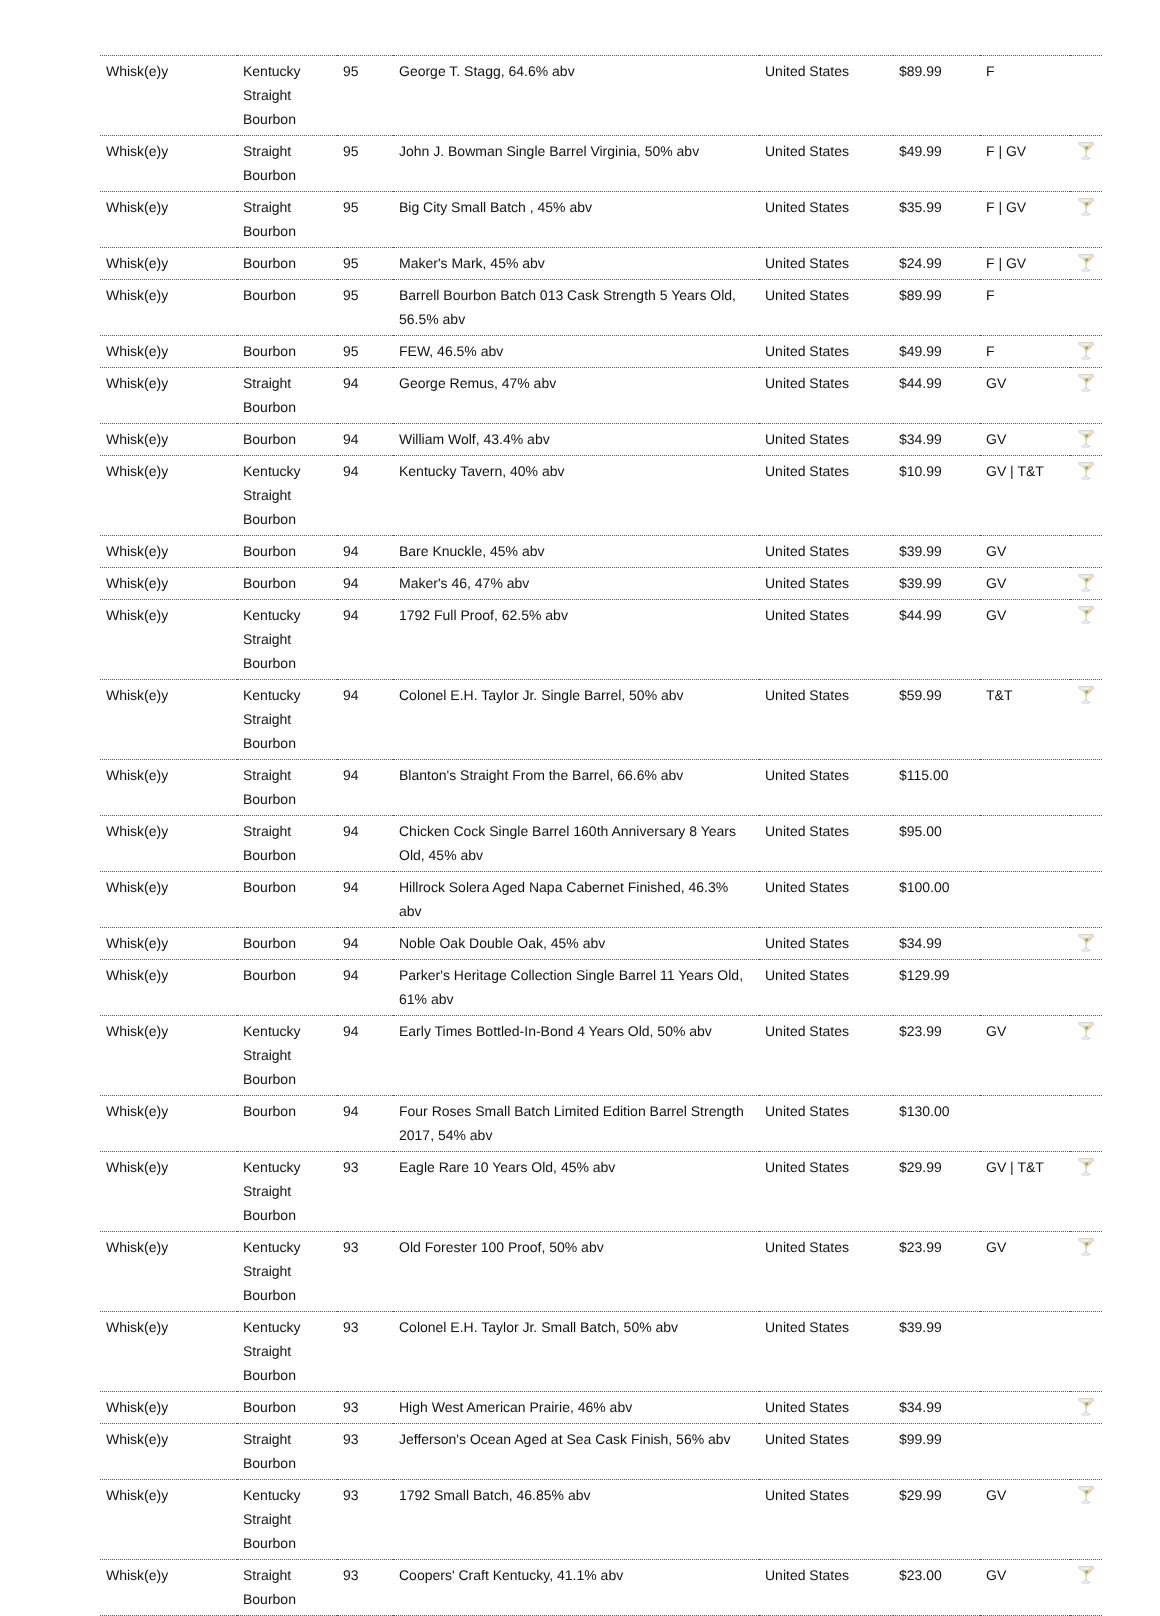| Whisk(e)y | Kentucky Straight Bourbon | 95 | George T. Stagg, 64.6% abv | United States | $89.99 | F | |
| Whisk(e)y | Straight Bourbon | 95 | John J. Bowman Single Barrel Virginia, 50% abv | United States | $49.99 | F / GV | 🍸 |
| Whisk(e)y | Straight Bourbon | 95 | Big City Small Batch , 45% abv | United States | $35.99 | F / GV | 🍸 |
| Whisk(e)y | Bourbon | 95 | Maker's Mark, 45% abv | United States | $24.99 | F / GV | 🍸 |
| Whisk(e)y | Bourbon | 95 | Barrell Bourbon Batch 013 Cask Strength 5 Years Old, 56.5% abv | United States | $89.99 | F | |
| Whisk(e)y | Bourbon | 95 | FEW, 46.5% abv | United States | $49.99 | F | 🍸 |
| Whisk(e)y | Straight Bourbon | 94 | George Remus, 47% abv | United States | $44.99 | GV | 🍸 |
| Whisk(e)y | Bourbon | 94 | William Wolf, 43.4% abv | United States | $34.99 | GV | 🍸 |
| Whisk(e)y | Kentucky Straight Bourbon | 94 | Kentucky Tavern, 40% abv | United States | $10.99 | GV / T&T | 🍸 |
| Whisk(e)y | Bourbon | 94 | Bare Knuckle, 45% abv | United States | $39.99 | GV | |
| Whisk(e)y | Bourbon | 94 | Maker's 46, 47% abv | United States | $39.99 | GV | 🍸 |
| Whisk(e)y | Kentucky Straight Bourbon | 94 | 1792 Full Proof, 62.5% abv | United States | $44.99 | GV | 🍸 |
| Whisk(e)y | Kentucky Straight Bourbon | 94 | Colonel E.H. Taylor Jr. Single Barrel, 50% abv | United States | $59.99 | T&T | 🍸 |
| Whisk(e)y | Straight Bourbon | 94 | Blanton's Straight From the Barrel, 66.6% abv | United States | $115.00 | | |
| Whisk(e)y | Straight Bourbon | 94 | Chicken Cock Single Barrel 160th Anniversary 8 Years Old, 45% abv | United States | $95.00 | | |
| Whisk(e)y | Bourbon | 94 | Hillrock Solera Aged Napa Cabernet Finished, 46.3% abv | United States | $100.00 | | |
| Whisk(e)y | Bourbon | 94 | Noble Oak Double Oak, 45% abv | United States | $34.99 | | 🍸 |
| Whisk(e)y | Bourbon | 94 | Parker's Heritage Collection Single Barrel 11 Years Old, 61% abv | United States | $129.99 | | |
| Whisk(e)y | Kentucky Straight Bourbon | 94 | Early Times Bottled-In-Bond 4 Years Old, 50% abv | United States | $23.99 | GV | 🍸 |
| Whisk(e)y | Bourbon | 94 | Four Roses Small Batch Limited Edition Barrel Strength 2017, 54% abv | United States | $130.00 | | |
| Whisk(e)y | Kentucky Straight Bourbon | 93 | Eagle Rare 10 Years Old, 45% abv | United States | $29.99 | GV / T&T | 🍸 |
| Whisk(e)y | Kentucky Straight Bourbon | 93 | Old Forester 100 Proof, 50% abv | United States | $23.99 | GV | 🍸 |
| Whisk(e)y | Kentucky Straight Bourbon | 93 | Colonel E.H. Taylor Jr. Small Batch, 50% abv | United States | $39.99 | | |
| Whisk(e)y | Bourbon | 93 | High West American Prairie, 46% abv | United States | $34.99 | | 🍸 |
| Whisk(e)y | Straight Bourbon | 93 | Jefferson's Ocean Aged at Sea Cask Finish, 56% abv | United States | $99.99 | | |
| Whisk(e)y | Kentucky Straight Bourbon | 93 | 1792 Small Batch, 46.85% abv | United States | $29.99 | GV | 🍸 |
| Whisk(e)y | Straight Bourbon | 93 | Coopers' Craft Kentucky, 41.1% abv | United States | $23.00 | GV | 🍸 |